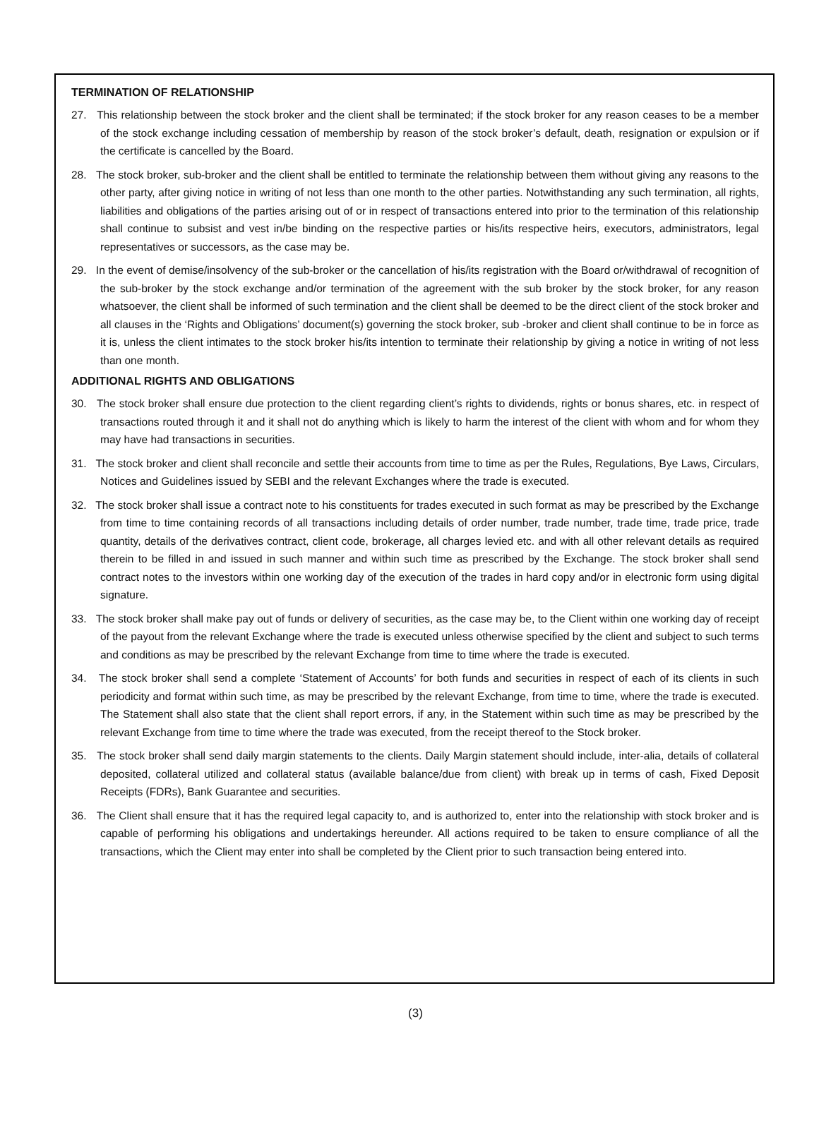TERMINATION OF RELATIONSHIP
27. This relationship between the stock broker and the client shall be terminated; if the stock broker for any reason ceases to be a member of the stock exchange including cessation of membership by reason of the stock broker’s default, death, resignation or expulsion or if the certificate is cancelled by the Board.
28. The stock broker, sub-broker and the client shall be entitled to terminate the relationship between them without giving any reasons to the other party, after giving notice in writing of not less than one month to the other parties. Notwithstanding any such termination, all rights, liabilities and obligations of the parties arising out of or in respect of transactions entered into prior to the termination of this relationship shall continue to subsist and vest in/be binding on the respective parties or his/its respective heirs, executors, administrators, legal representatives or successors, as the case may be.
29. In the event of demise/insolvency of the sub-broker or the cancellation of his/its registration with the Board or/withdrawal of recognition of the sub-broker by the stock exchange and/or termination of the agreement with the sub broker by the stock broker, for any reason whatsoever, the client shall be informed of such termination and the client shall be deemed to be the direct client of the stock broker and all clauses in the ‘Rights and Obligations’ document(s) governing the stock broker, sub -broker and client shall continue to be in force as it is, unless the client intimates to the stock broker his/its intention to terminate their relationship by giving a notice in writing of not less than one month.
ADDITIONAL RIGHTS AND OBLIGATIONS
30. The stock broker shall ensure due protection to the client regarding client’s rights to dividends, rights or bonus shares, etc. in respect of transactions routed through it and it shall not do anything which is likely to harm the interest of the client with whom and for whom they may have had transactions in securities.
31. The stock broker and client shall reconcile and settle their accounts from time to time as per the Rules, Regulations, Bye Laws, Circulars, Notices and Guidelines issued by SEBI and the relevant Exchanges where the trade is executed.
32. The stock broker shall issue a contract note to his constituents for trades executed in such format as may be prescribed by the Exchange from time to time containing records of all transactions including details of order number, trade number, trade time, trade price, trade quantity, details of the derivatives contract, client code, brokerage, all charges levied etc. and with all other relevant details as required therein to be filled in and issued in such manner and within such time as prescribed by the Exchange. The stock broker shall send contract notes to the investors within one working day of the execution of the trades in hard copy and/or in electronic form using digital signature.
33. The stock broker shall make pay out of funds or delivery of securities, as the case may be, to the Client within one working day of receipt of the payout from the relevant Exchange where the trade is executed unless otherwise specified by the client and subject to such terms and conditions as may be prescribed by the relevant Exchange from time to time where the trade is executed.
34. The stock broker shall send a complete ‘Statement of Accounts’ for both funds and securities in respect of each of its clients in such periodicity and format within such time, as may be prescribed by the relevant Exchange, from time to time, where the trade is executed. The Statement shall also state that the client shall report errors, if any, in the Statement within such time as may be prescribed by the relevant Exchange from time to time where the trade was executed, from the receipt thereof to the Stock broker.
35. The stock broker shall send daily margin statements to the clients. Daily Margin statement should include, inter-alia, details of collateral deposited, collateral utilized and collateral status (available balance/due from client) with break up in terms of cash, Fixed Deposit Receipts (FDRs), Bank Guarantee and securities.
36. The Client shall ensure that it has the required legal capacity to, and is authorized to, enter into the relationship with stock broker and is capable of performing his obligations and undertakings hereunder. All actions required to be taken to ensure compliance of all the transactions, which the Client may enter into shall be completed by the Client prior to such transaction being entered into.
(3)